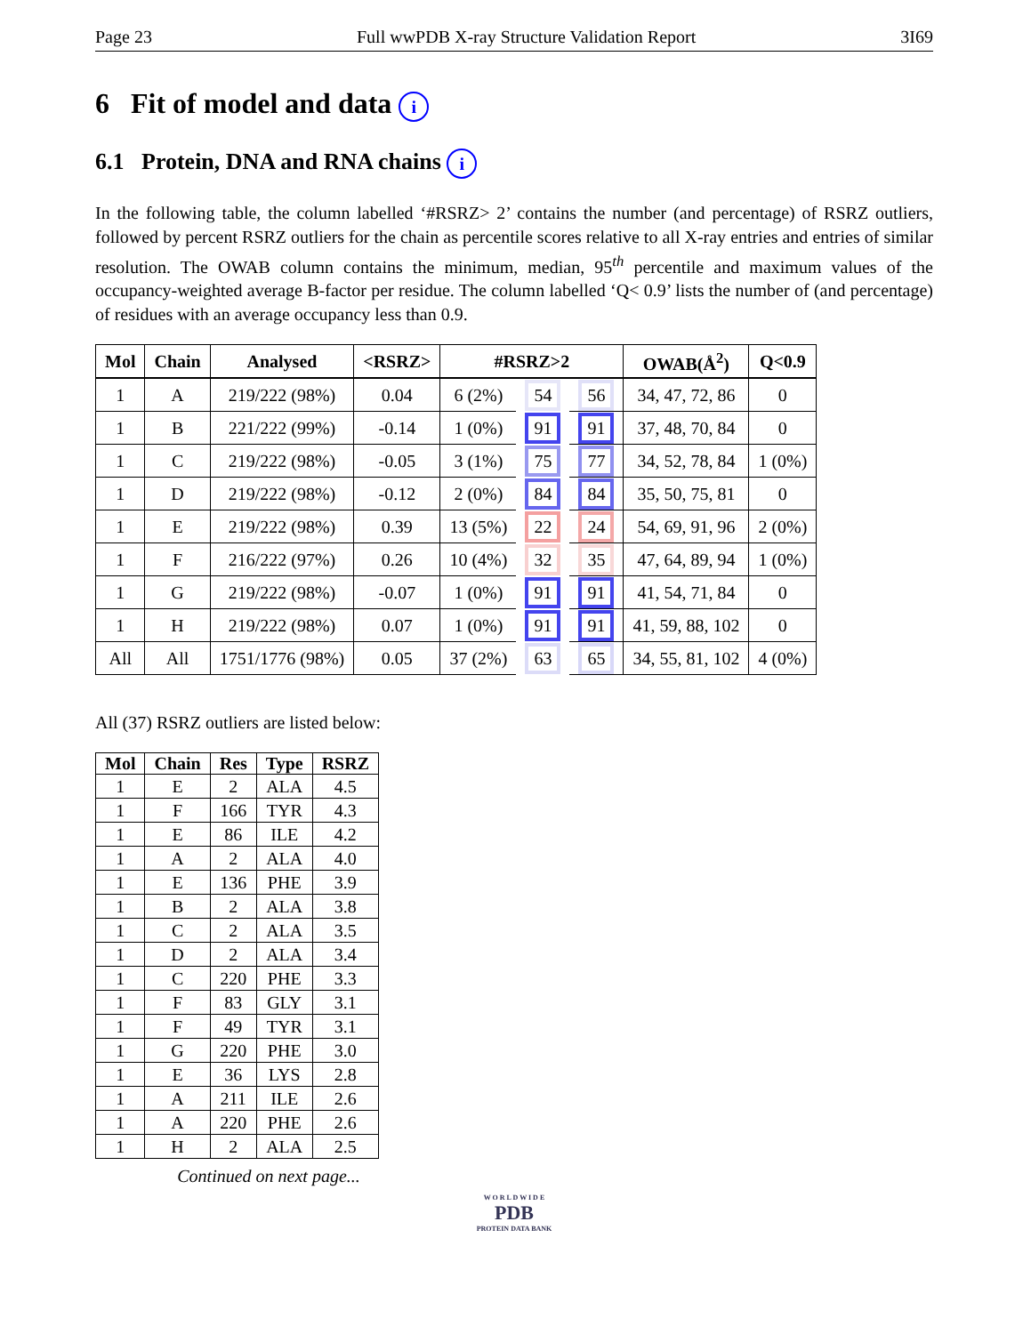Page 23 Full wwPDB X-ray Structure Validation Report 3I69
6 Fit of model and data i
6.1 Protein, DNA and RNA chains i
In the following table, the column labelled ‘#RSRZ> 2’ contains the number (and percentage) of RSRZ outliers, followed by percent RSRZ outliers for the chain as percentile scores relative to all X-ray entries and entries of similar resolution. The OWAB column contains the minimum, median, 95<sup>th</sup> percentile and maximum values of the occupancy-weighted average B-factor per residue. The column labelled ‘Q< 0.9’ lists the number of (and percentage) of residues with an average occupancy less than 0.9.
| Mol | Chain | Analysed | <RSRZ> | #RSRZ>2 | | | OWAB(Å<sup>2</sup>) | Q<0.9 |
| --- | --- | --- | --- | --- | --- | --- | --- | --- |
| 1 | A | 219/222 (98%) | 0.04 | 6 (2%) | 54 | 56 | 34, 47, 72, 86 | 0 |
| 1 | B | 221/222 (99%) | -0.14 | 1 (0%) | 91 | 91 | 37, 48, 70, 84 | 0 |
| 1 | C | 219/222 (98%) | -0.05 | 3 (1%) | 75 | 77 | 34, 52, 78, 84 | 1 (0%) |
| 1 | D | 219/222 (98%) | -0.12 | 2 (0%) | 84 | 84 | 35, 50, 75, 81 | 0 |
| 1 | E | 219/222 (98%) | 0.39 | 13 (5%) | 22 | 24 | 54, 69, 91, 96 | 2 (0%) |
| 1 | F | 216/222 (97%) | 0.26 | 10 (4%) | 32 | 35 | 47, 64, 89, 94 | 1 (0%) |
| 1 | G | 219/222 (98%) | -0.07 | 1 (0%) | 91 | 91 | 41, 54, 71, 84 | 0 |
| 1 | H | 219/222 (98%) | 0.07 | 1 (0%) | 91 | 91 | 41, 59, 88, 102 | 0 |
| All | All | 1751/1776 (98%) | 0.05 | 37 (2%) | 63 | 65 | 34, 55, 81, 102 | 4 (0%) |
All (37) RSRZ outliers are listed below:
| Mol | Chain | Res | Type | RSRZ |
| --- | --- | --- | --- | --- |
| 1 | E | 2 | ALA | 4.5 |
| 1 | F | 166 | TYR | 4.3 |
| 1 | E | 86 | ILE | 4.2 |
| 1 | A | 2 | ALA | 4.0 |
| 1 | E | 136 | PHE | 3.9 |
| 1 | B | 2 | ALA | 3.8 |
| 1 | C | 2 | ALA | 3.5 |
| 1 | D | 2 | ALA | 3.4 |
| 1 | C | 220 | PHE | 3.3 |
| 1 | F | 83 | GLY | 3.1 |
| 1 | F | 49 | TYR | 3.1 |
| 1 | G | 220 | PHE | 3.0 |
| 1 | E | 36 | LYS | 2.8 |
| 1 | A | 211 | ILE | 2.6 |
| 1 | A | 220 | PHE | 2.6 |
| 1 | H | 2 | ALA | 2.5 |
Continued on next page...
W O R L D W I D E
PDB
PROTEIN DATA BANK